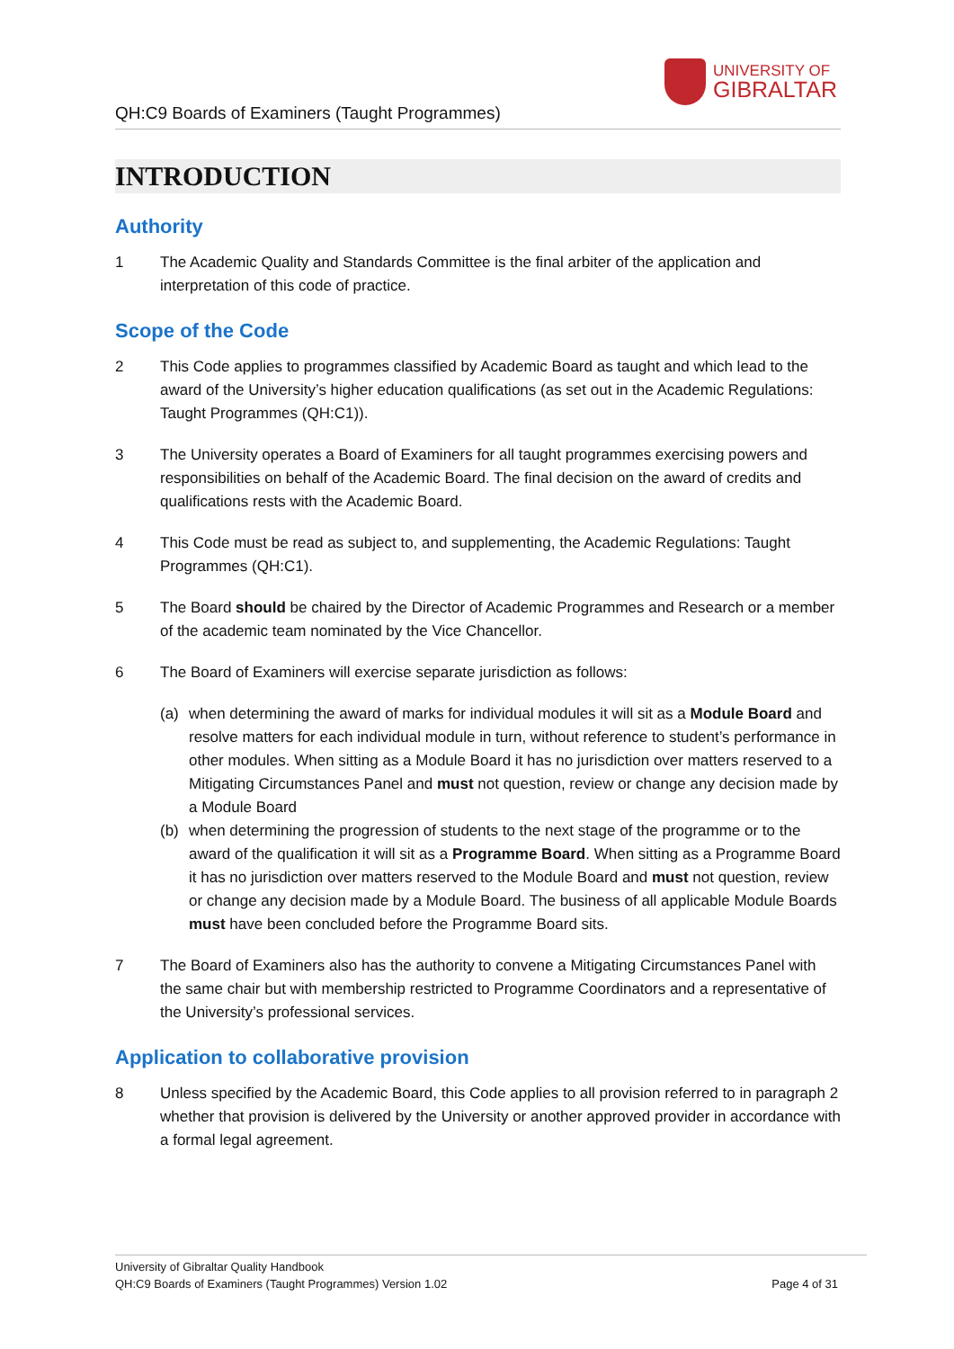QH:C9 Boards of Examiners (Taught Programmes)
UNIVERSITY OF
GIBRALTAR
INTRODUCTION
Authority
1 The Academic Quality and Standards Committee is the final arbiter of the application and interpretation of this code of practice.
Scope of the Code
2 This Code applies to programmes classified by Academic Board as taught and which lead to the award of the University’s higher education qualifications (as set out in the Academic Regulations: Taught Programmes (QH:C1)).
3 The University operates a Board of Examiners for all taught programmes exercising powers and responsibilities on behalf of the Academic Board. The final decision on the award of credits and qualifications rests with the Academic Board.
4 This Code must be read as subject to, and supplementing, the Academic Regulations: Taught Programmes (QH:C1).
5 The Board should be chaired by the Director of Academic Programmes and Research or a member of the academic team nominated by the Vice Chancellor.
6 The Board of Examiners will exercise separate jurisdiction as follows:
(a) when determining the award of marks for individual modules it will sit as a Module Board and resolve matters for each individual module in turn, without reference to student’s performance in other modules. When sitting as a Module Board it has no jurisdiction over matters reserved to a Mitigating Circumstances Panel and must not question, review or change any decision made by a Module Board
(b) when determining the progression of students to the next stage of the programme or to the award of the qualification it will sit as a Programme Board. When sitting as a Programme Board it has no jurisdiction over matters reserved to the Module Board and must not question, review or change any decision made by a Module Board. The business of all applicable Module Boards must have been concluded before the Programme Board sits.
7 The Board of Examiners also has the authority to convene a Mitigating Circumstances Panel with the same chair but with membership restricted to Programme Coordinators and a representative of the University’s professional services.
Application to collaborative provision
8 Unless specified by the Academic Board, this Code applies to all provision referred to in paragraph 2 whether that provision is delivered by the University or another approved provider in accordance with a formal legal agreement.
University of Gibraltar Quality Handbook
QH:C9 Boards of Examiners (Taught Programmes) Version 1.02 Page 4 of 31